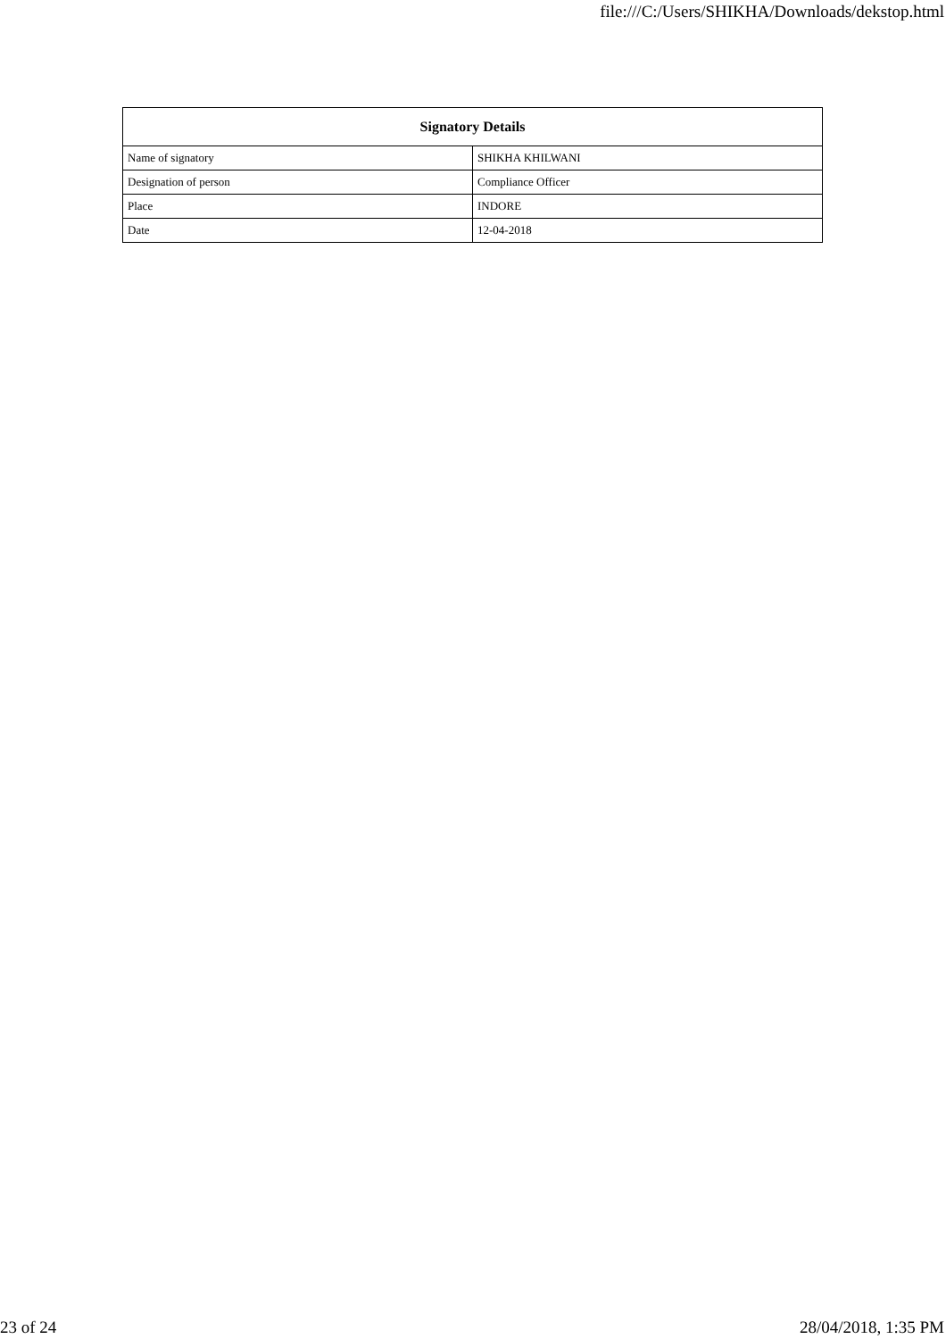file:///C:/Users/SHIKHA/Downloads/dekstop.html
| Signatory Details | |
| --- | --- |
| Name of signatory | SHIKHA KHILWANI |
| Designation of person | Compliance Officer |
| Place | INDORE |
| Date | 12-04-2018 |
23 of 24 28/04/2018, 1:35 PM